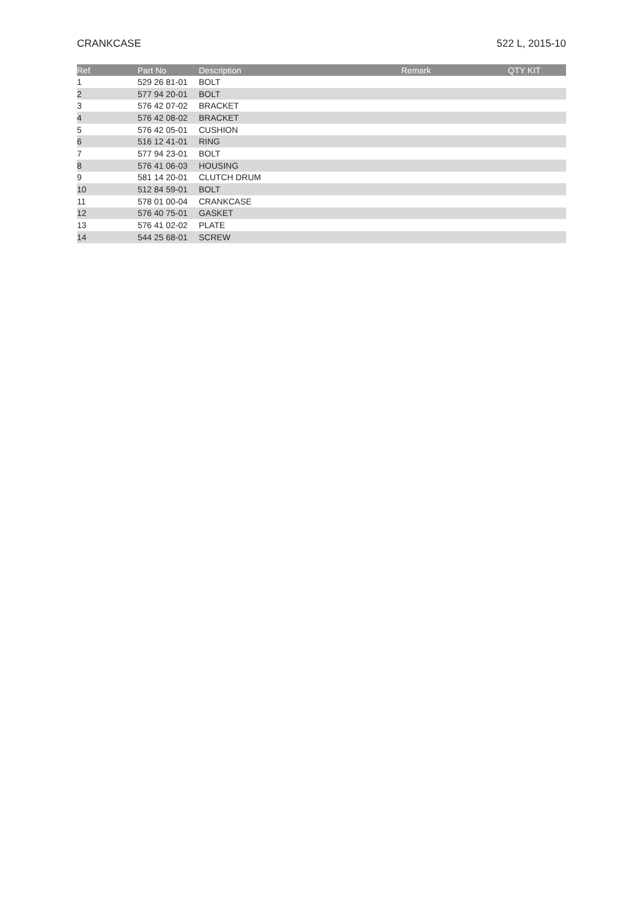CRANKCASE 522 L, 2015-10
| Ref | Part No | Description | Remark | QTY KIT |
| --- | --- | --- | --- | --- |
| 1 | 529 26 81-01 | BOLT | | |
| 2 | 577 94 20-01 | BOLT | | |
| 3 | 576 42 07-02 | BRACKET | | |
| 4 | 576 42 08-02 | BRACKET | | |
| 5 | 576 42 05-01 | CUSHION | | |
| 6 | 516 12 41-01 | RING | | |
| 7 | 577 94 23-01 | BOLT | | |
| 8 | 576 41 06-03 | HOUSING | | |
| 9 | 581 14 20-01 | CLUTCH DRUM | | |
| 10 | 512 84 59-01 | BOLT | | |
| 11 | 578 01 00-04 | CRANKCASE | | |
| 12 | 576 40 75-01 | GASKET | | |
| 13 | 576 41 02-02 | PLATE | | |
| 14 | 544 25 68-01 | SCREW | | |